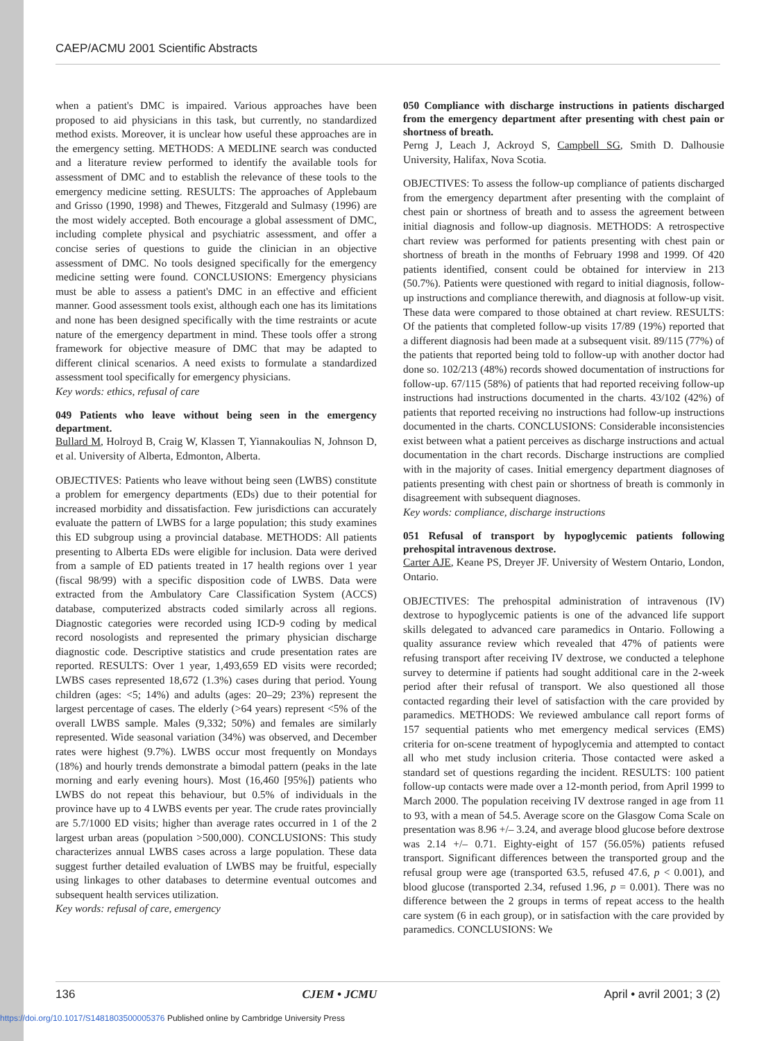CAEP/ACMU 2001 Scientific Abstracts
when a patient's DMC is impaired. Various approaches have been proposed to aid physicians in this task, but currently, no standardized method exists. Moreover, it is unclear how useful these approaches are in the emergency setting. METHODS: A MEDLINE search was conducted and a literature review performed to identify the available tools for assessment of DMC and to establish the relevance of these tools to the emergency medicine setting. RESULTS: The approaches of Applebaum and Grisso (1990, 1998) and Thewes, Fitzgerald and Sulmasy (1996) are the most widely accepted. Both encourage a global assessment of DMC, including complete physical and psychiatric assessment, and offer a concise series of questions to guide the clinician in an objective assessment of DMC. No tools designed specifically for the emergency medicine setting were found. CONCLUSIONS: Emergency physicians must be able to assess a patient's DMC in an effective and efficient manner. Good assessment tools exist, although each one has its limitations and none has been designed specifically with the time restraints or acute nature of the emergency department in mind. These tools offer a strong framework for objective measure of DMC that may be adapted to different clinical scenarios. A need exists to formulate a standardized assessment tool specifically for emergency physicians.
Key words: ethics, refusal of care
049 Patients who leave without being seen in the emergency department.
Bullard M, Holroyd B, Craig W, Klassen T, Yiannakoulias N, Johnson D, et al. University of Alberta, Edmonton, Alberta.
OBJECTIVES: Patients who leave without being seen (LWBS) constitute a problem for emergency departments (EDs) due to their potential for increased morbidity and dissatisfaction. Few jurisdictions can accurately evaluate the pattern of LWBS for a large population; this study examines this ED subgroup using a provincial database. METHODS: All patients presenting to Alberta EDs were eligible for inclusion. Data were derived from a sample of ED patients treated in 17 health regions over 1 year (fiscal 98/99) with a specific disposition code of LWBS. Data were extracted from the Ambulatory Care Classification System (ACCS) database, computerized abstracts coded similarly across all regions. Diagnostic categories were recorded using ICD-9 coding by medical record nosologists and represented the primary physician discharge diagnostic code. Descriptive statistics and crude presentation rates are reported. RESULTS: Over 1 year, 1,493,659 ED visits were recorded; LWBS cases represented 18,672 (1.3%) cases during that period. Young children (ages: <5; 14%) and adults (ages: 20–29; 23%) represent the largest percentage of cases. The elderly (>64 years) represent <5% of the overall LWBS sample. Males (9,332; 50%) and females are similarly represented. Wide seasonal variation (34%) was observed, and December rates were highest (9.7%). LWBS occur most frequently on Mondays (18%) and hourly trends demonstrate a bimodal pattern (peaks in the late morning and early evening hours). Most (16,460 [95%]) patients who LWBS do not repeat this behaviour, but 0.5% of individuals in the province have up to 4 LWBS events per year. The crude rates provincially are 5.7/1000 ED visits; higher than average rates occurred in 1 of the 2 largest urban areas (population >500,000). CONCLUSIONS: This study characterizes annual LWBS cases across a large population. These data suggest further detailed evaluation of LWBS may be fruitful, especially using linkages to other databases to determine eventual outcomes and subsequent health services utilization.
Key words: refusal of care, emergency
050 Compliance with discharge instructions in patients discharged from the emergency department after presenting with chest pain or shortness of breath.
Perng J, Leach J, Ackroyd S, Campbell SG, Smith D. Dalhousie University, Halifax, Nova Scotia.
OBJECTIVES: To assess the follow-up compliance of patients discharged from the emergency department after presenting with the complaint of chest pain or shortness of breath and to assess the agreement between initial diagnosis and follow-up diagnosis. METHODS: A retrospective chart review was performed for patients presenting with chest pain or shortness of breath in the months of February 1998 and 1999. Of 420 patients identified, consent could be obtained for interview in 213 (50.7%). Patients were questioned with regard to initial diagnosis, follow-up instructions and compliance therewith, and diagnosis at follow-up visit. These data were compared to those obtained at chart review. RESULTS: Of the patients that completed follow-up visits 17/89 (19%) reported that a different diagnosis had been made at a subsequent visit. 89/115 (77%) of the patients that reported being told to follow-up with another doctor had done so. 102/213 (48%) records showed documentation of instructions for follow-up. 67/115 (58%) of patients that had reported receiving follow-up instructions had instructions documented in the charts. 43/102 (42%) of patients that reported receiving no instructions had follow-up instructions documented in the charts. CONCLUSIONS: Considerable inconsistencies exist between what a patient perceives as discharge instructions and actual documentation in the chart records. Discharge instructions are complied with in the majority of cases. Initial emergency department diagnoses of patients presenting with chest pain or shortness of breath is commonly in disagreement with subsequent diagnoses.
Key words: compliance, discharge instructions
051 Refusal of transport by hypoglycemic patients following prehospital intravenous dextrose.
Carter AJE, Keane PS, Dreyer JF. University of Western Ontario, London, Ontario.
OBJECTIVES: The prehospital administration of intravenous (IV) dextrose to hypoglycemic patients is one of the advanced life support skills delegated to advanced care paramedics in Ontario. Following a quality assurance review which revealed that 47% of patients were refusing transport after receiving IV dextrose, we conducted a telephone survey to determine if patients had sought additional care in the 2-week period after their refusal of transport. We also questioned all those contacted regarding their level of satisfaction with the care provided by paramedics. METHODS: We reviewed ambulance call report forms of 157 sequential patients who met emergency medical services (EMS) criteria for on-scene treatment of hypoglycemia and attempted to contact all who met study inclusion criteria. Those contacted were asked a standard set of questions regarding the incident. RESULTS: 100 patient follow-up contacts were made over a 12-month period, from April 1999 to March 2000. The population receiving IV dextrose ranged in age from 11 to 93, with a mean of 54.5. Average score on the Glasgow Coma Scale on presentation was 8.96 +/– 3.24, and average blood glucose before dextrose was 2.14 +/– 0.71. Eighty-eight of 157 (56.05%) patients refused transport. Significant differences between the transported group and the refusal group were age (transported 63.5, refused 47.6, p < 0.001), and blood glucose (transported 2.34, refused 1.96, p = 0.001). There was no difference between the 2 groups in terms of repeat access to the health care system (6 in each group), or in satisfaction with the care provided by paramedics. CONCLUSIONS: We
136 CJEM • JCMU April • avril 2001; 3 (2)
https://doi.org/10.1017/S1481803500005376 Published online by Cambridge University Press